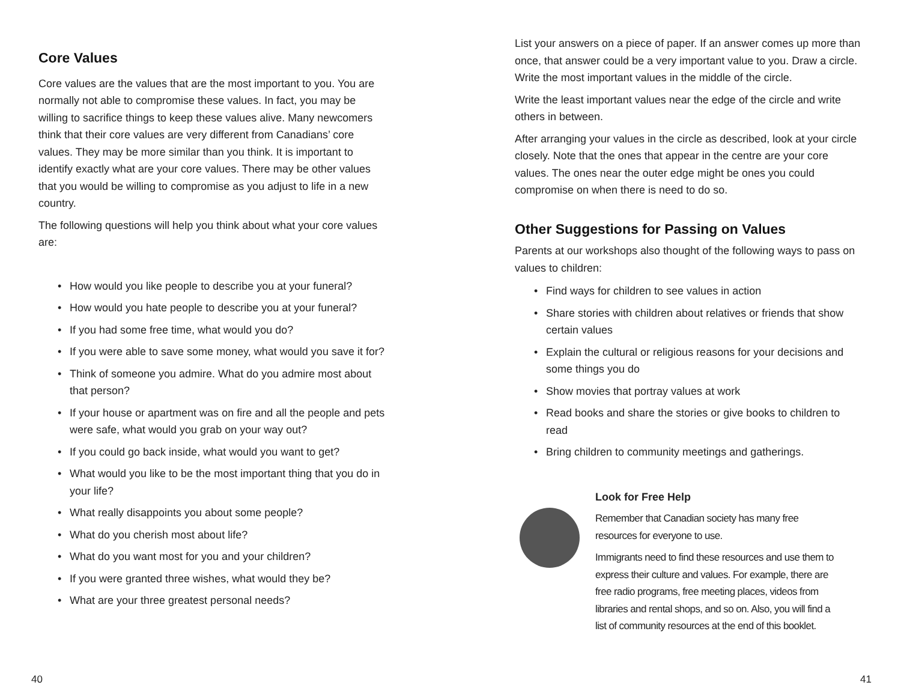Core Values
Core values are the values that are the most important to you. You are normally not able to compromise these values. In fact, you may be willing to sacrifice things to keep these values alive. Many newcomers think that their core values are very different from Canadians’ core values. They may be more similar than you think. It is important to identify exactly what are your core values. There may be other values that you would be willing to compromise as you adjust to life in a new country.
The following questions will help you think about what your core values are:
• How would you like people to describe you at your funeral?
• How would you hate people to describe you at your funeral?
• If you had some free time, what would you do?
• If you were able to save some money, what would you save it for?
• Think of someone you admire. What do you admire most about that person?
• If your house or apartment was on fire and all the people and pets were safe, what would you grab on your way out?
• If you could go back inside, what would you want to get?
• What would you like to be the most important thing that you do in your life?
• What really disappoints you about some people?
• What do you cherish most about life?
• What do you want most for you and your children?
• If you were granted three wishes, what would they be?
• What are your three greatest personal needs?
40
List your answers on a piece of paper. If an answer comes up more than once, that answer could be a very important value to you. Draw a circle. Write the most important values in the middle of the circle.
Write the least important values near the edge of the circle and write others in between.
After arranging your values in the circle as described, look at your circle closely. Note that the ones that appear in the centre are your core values. The ones near the outer edge might be ones you could compromise on when there is need to do so.
Other Suggestions for Passing on Values
Parents at our workshops also thought of the following ways to pass on values to children:
• Find ways for children to see values in action
• Share stories with children about relatives or friends that show certain values
• Explain the cultural or religious reasons for your decisions and some things you do
• Show movies that portray values at work
• Read books and share the stories or give books to children to read
• Bring children to community meetings and gatherings.
Look for Free Help
Remember that Canadian society has many free resources for everyone to use.
Immigrants need to find these resources and use them to express their culture and values. For example, there are free radio programs, free meeting places, videos from libraries and rental shops, and so on. Also, you will find a list of community resources at the end of this booklet.
41